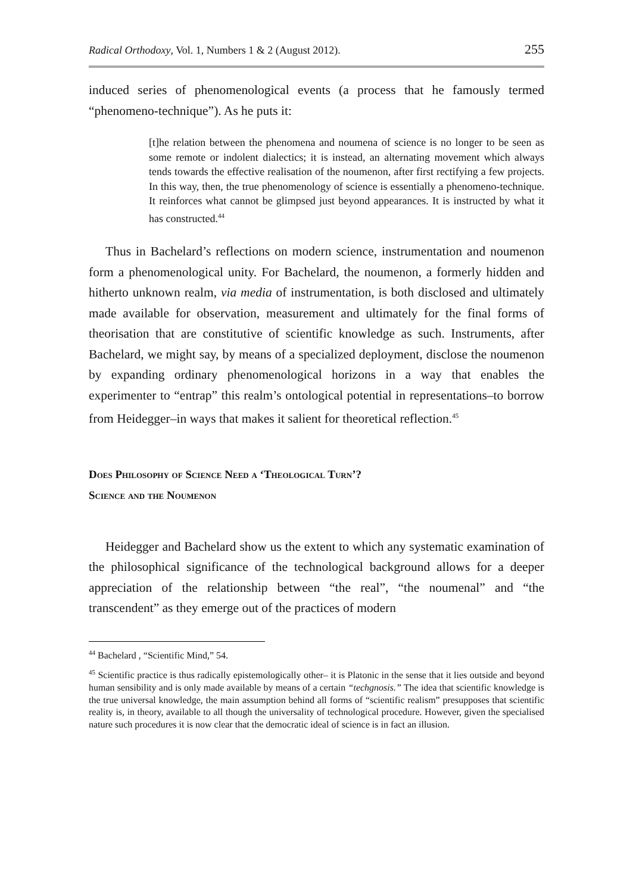Radical Orthodoxy, Vol. 1, Numbers 1 & 2 (August 2012). 255
induced series of phenomenological events (a process that he famously termed “phenomeno-technique”). As he puts it:
[t]he relation between the phenomena and noumena of science is no longer to be seen as some remote or indolent dialectics; it is instead, an alternating movement which always tends towards the effective realisation of the noumenon, after first rectifying a few projects. In this way, then, the true phenomenology of science is essentially a phenomeno-technique. It reinforces what cannot be glimpsed just beyond appearances. It is instructed by what it has constructed.<sup>44</sup>
Thus in Bachelard’s reflections on modern science, instrumentation and noumenon form a phenomenological unity. For Bachelard, the noumenon, a formerly hidden and hitherto unknown realm, via media of instrumentation, is both disclosed and ultimately made available for observation, measurement and ultimately for the final forms of theorisation that are constitutive of scientific knowledge as such. Instruments, after Bachelard, we might say, by means of a specialized deployment, disclose the noumenon by expanding ordinary phenomenological horizons in a way that enables the experimenter to “entrap” this realm’s ontological potential in representations–to borrow from Heidegger–in ways that makes it salient for theoretical reflection.<sup>45</sup>
Does Philosophy of Science Need a ‘Theological Turn’?
Science and the Noumenon
Heidegger and Bachelard show us the extent to which any systematic examination of the philosophical significance of the technological background allows for a deeper appreciation of the relationship between “the real”, “the noumenal” and “the transcendent” as they emerge out of the practices of modern
<sup>44</sup> Bachelard , “Scientific Mind,” 54.
<sup>45</sup> Scientific practice is thus radically epistemologically other– it is Platonic in the sense that it lies outside and beyond human sensibility and is only made available by means of a certain “techgnosis.” The idea that scientific knowledge is the true universal knowledge, the main assumption behind all forms of “scientific realism” presupposes that scientific reality is, in theory, available to all though the universality of technological procedure. However, given the specialised nature such procedures it is now clear that the democratic ideal of science is in fact an illusion.